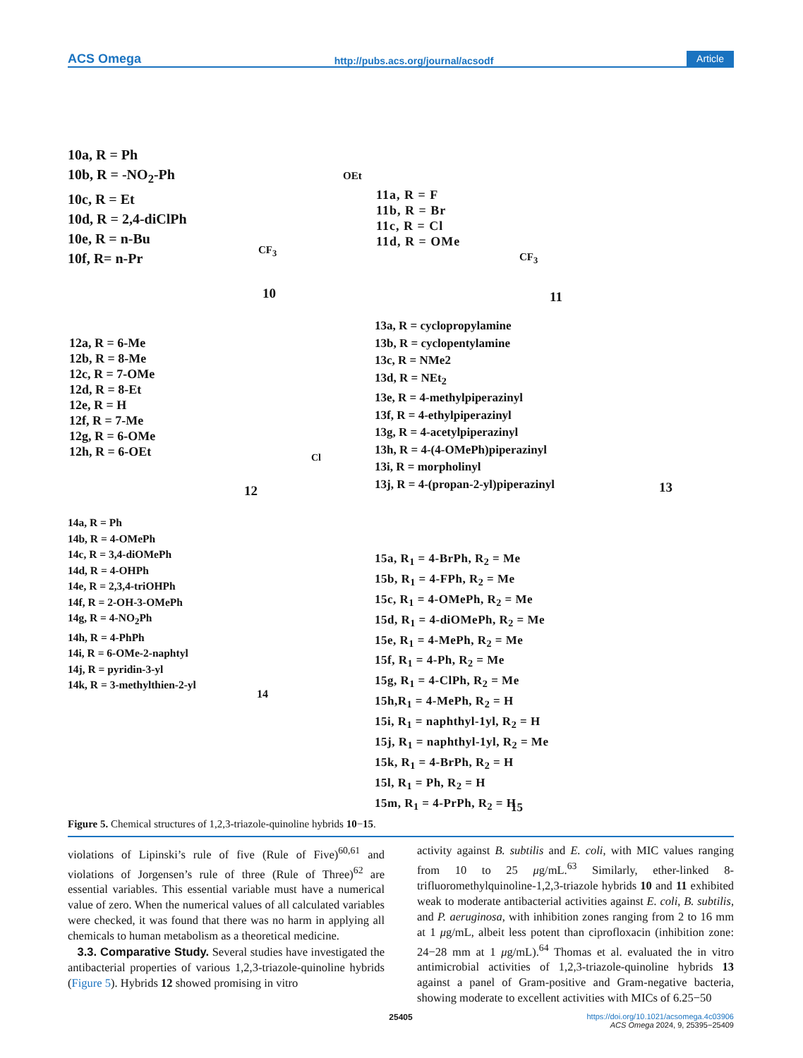ACS Omega http://pubs.acs.org/journal/acsodf Article
10a, R = Ph
10b, R = -NO<sub>2</sub>-Ph
10c, R = Et
10d, R = 2,4-diClPh
10e, R = n-Bu
10f, R= n-Pr
OEt
CF<sub>3</sub>
10
11a, R = F
11b, R = Br
11c, R = Cl
11d, R = OMe
CF<sub>3</sub>
11
12a, R = 6-Me
12b, R = 8-Me
12c, R = 7-OMe
12d, R = 8-Et
12e, R = H
12f, R = 7-Me
12g, R = 6-OMe
12h, R = 6-OEt
Cl
12
13a, R = cyclopropylamine
13b, R = cyclopentylamine
13c, R = NMe2
13d, R = NEt<sub>2</sub>
13e, R = 4-methylpiperazinyl
13f, R = 4-ethylpiperazinyl
13g, R = 4-acetylpiperazinyl
13h, R = 4-(4-OMePh)piperazinyl
13i, R = morpholinyl
13j, R = 4-(propan-2-yl)piperazinyl
13
14a, R = Ph
14b, R = 4-OMePh
14c, R = 3,4-diOMePh
14d, R = 4-OHPh
14e, R = 2,3,4-triOHPh
14f, R = 2-OH-3-OMePh
14g, R = 4-NO<sub>2</sub>Ph
14h, R = 4-PhPh
14i, R = 6-OMe-2-naphtyl
14j, R = pyridin-3-yl
14k, R = 3-methylthien-2-yl
14
15a, R<sub>1</sub> = 4-BrPh, R<sub>2</sub> = Me
15b, R<sub>1</sub> = 4-FPh, R<sub>2</sub> = Me
15c, R<sub>1</sub> = 4-OMePh, R<sub>2</sub> = Me
15d, R<sub>1</sub> = 4-diOMePh, R<sub>2</sub> = Me
15e, R<sub>1</sub> = 4-MePh, R<sub>2</sub> = Me
15f, R<sub>1</sub> = 4-Ph, R<sub>2</sub> = Me
15g, R<sub>1</sub> = 4-ClPh, R<sub>2</sub> = Me
15h,R<sub>1</sub> = 4-MePh, R<sub>2</sub> = H
15i, R<sub>1</sub> = naphthyl-1yl, R<sub>2</sub> = H
15j, R<sub>1</sub> = naphthyl-1yl, R<sub>2</sub> = Me
15k, R<sub>1</sub> = 4-BrPh, R<sub>2</sub> = H
15l, R<sub>1</sub> = Ph, R<sub>2</sub> = H
15m, R<sub>1</sub> = 4-PrPh, R<sub>2</sub> = H
15
Figure 5. Chemical structures of 1,2,3-triazole-quinoline hybrids 10−15.
violations of Lipinski’s rule of five (Rule of Five)<sup>60,61</sup> and violations of Jorgensen’s rule of three (Rule of Three)<sup>62</sup> are essential variables. This essential variable must have a numerical value of zero. When the numerical values of all calculated variables were checked, it was found that there was no harm in applying all chemicals to human metabolism as a theoretical medicine.
3.3. Comparative Study. Several studies have investigated the antibacterial properties of various 1,2,3-triazole-quinoline hybrids (Figure 5). Hybrids 12 showed promising in vitro
activity against B. subtilis and E. coli, with MIC values ranging from 10 to 25 μg/mL.<sup>63</sup> Similarly, ether-linked 8-trifluoromethylquinoline-1,2,3-triazole hybrids 10 and 11 exhibited weak to moderate antibacterial activities against E. coli, B. subtilis, and P. aeruginosa, with inhibition zones ranging from 2 to 16 mm at 1 μg/mL, albeit less potent than ciprofloxacin (inhibition zone: 24−28 mm at 1 μg/mL).<sup>64</sup> Thomas et al. evaluated the in vitro antimicrobial activities of 1,2,3-triazole-quinoline hybrids 13 against a panel of Gram-positive and Gram-negative bacteria, showing moderate to excellent activities with MICs of 6.25−50
25405
https://doi.org/10.1021/acsomega.4c03906
ACS Omega 2024, 9, 25395−25409